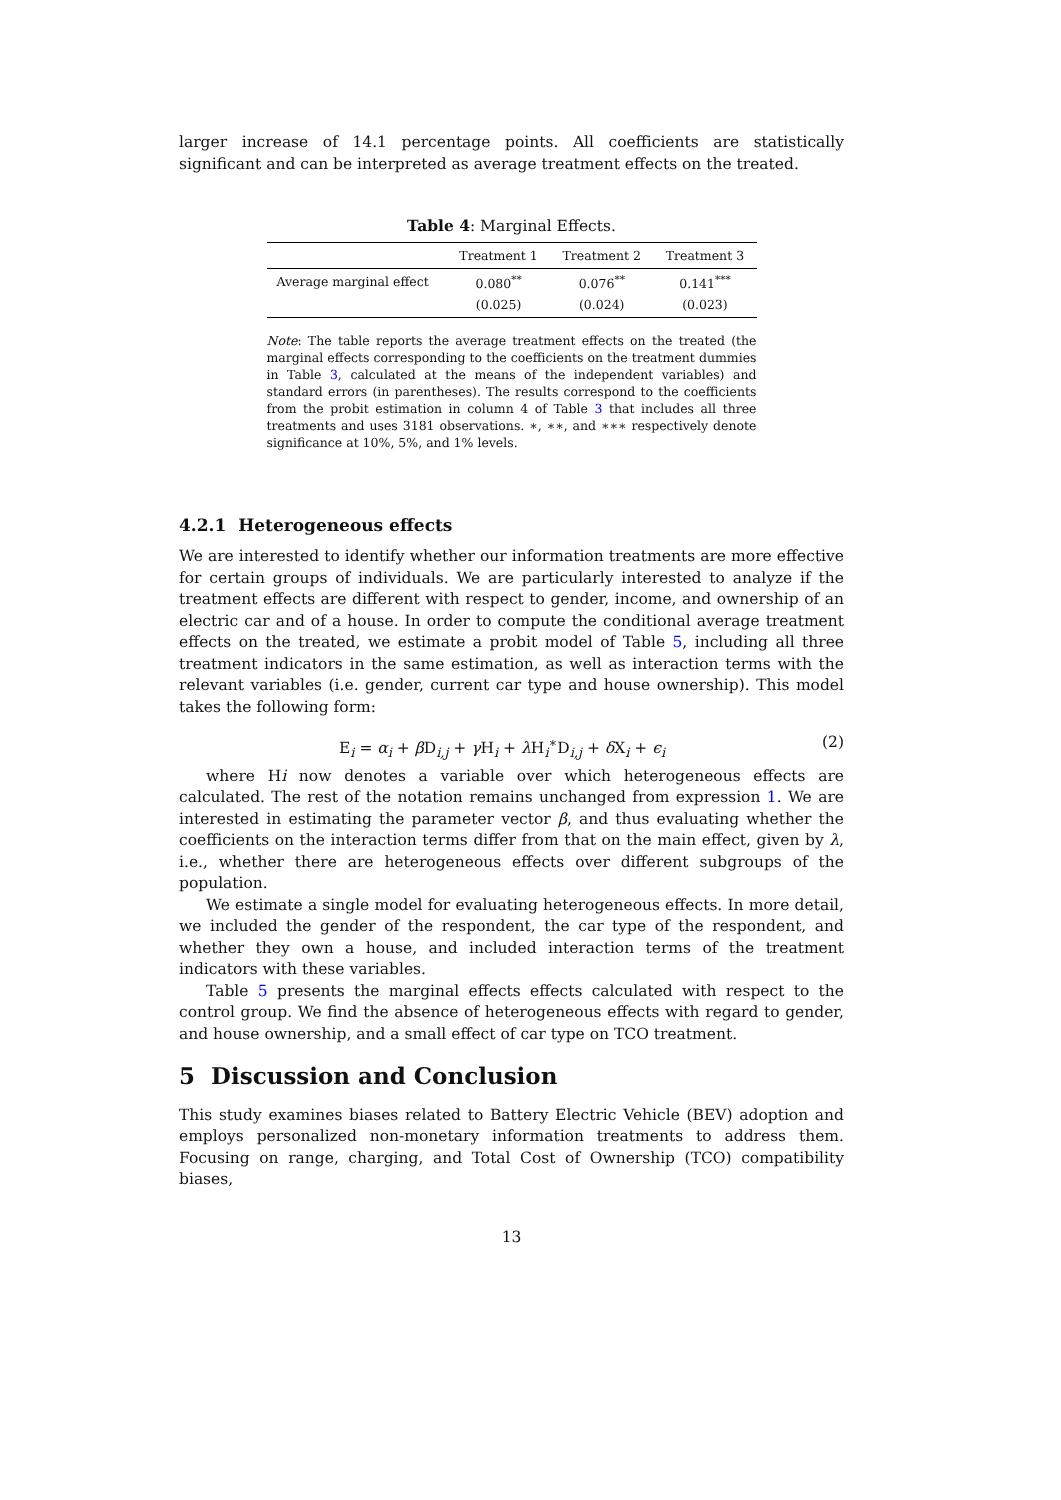larger increase of 14.1 percentage points. All coefficients are statistically significant and can be interpreted as average treatment effects on the treated.
Table 4: Marginal Effects.
| | Treatment 1 | Treatment 2 | Treatment 3 |
| --- | --- | --- | --- |
| Average marginal effect | 0.080<sup>**</sup> | 0.076<sup>**</sup> | 0.141<sup>***</sup> |
| | (0.025) | (0.024) | (0.023) |
Note: The table reports the average treatment effects on the treated (the marginal effects corresponding to the coefficients on the treatment dummies in Table 3, calculated at the means of the independent variables) and standard errors (in parentheses). The results correspond to the coefficients from the probit estimation in column 4 of Table 3 that includes all three treatments and uses 3181 observations. ∗, ∗∗, and ∗∗∗ respectively denote significance at 10%, 5%, and 1% levels.
4.2.1 Heterogeneous effects
We are interested to identify whether our information treatments are more effective for certain groups of individuals. We are particularly interested to analyze if the treatment effects are different with respect to gender, income, and ownership of an electric car and of a house. In order to compute the conditional average treatment effects on the treated, we estimate a probit model of Table 5, including all three treatment indicators in the same estimation, as well as interaction terms with the relevant variables (i.e. gender, current car type and house ownership). This model takes the following form:
E<sub>i</sub> = α<sub>i</sub> + β D<sub>i,j</sub> + γ H<sub>i</sub> + λ H<sub>i</sub><sup>∗</sup>D<sub>i,j</sub> + δ X<sub>i</sub> + ϵ<sub>i</sub> (2)
where Hi now denotes a variable over which heterogeneous effects are calculated. The rest of the notation remains unchanged from expression 1. We are interested in estimating the parameter vector β, and thus evaluating whether the coefficients on the interaction terms differ from that on the main effect, given by λ, i.e., whether there are heterogeneous effects over different subgroups of the population.
We estimate a single model for evaluating heterogeneous effects. In more detail, we included the gender of the respondent, the car type of the respondent, and whether they own a house, and included interaction terms of the treatment indicators with these variables.
Table 5 presents the marginal effects effects calculated with respect to the control group. We find the absence of heterogeneous effects with regard to gender, and house ownership, and a small effect of car type on TCO treatment.
5 Discussion and Conclusion
This study examines biases related to Battery Electric Vehicle (BEV) adoption and employs personalized non-monetary information treatments to address them. Focusing on range, charging, and Total Cost of Ownership (TCO) compatibility biases,
13